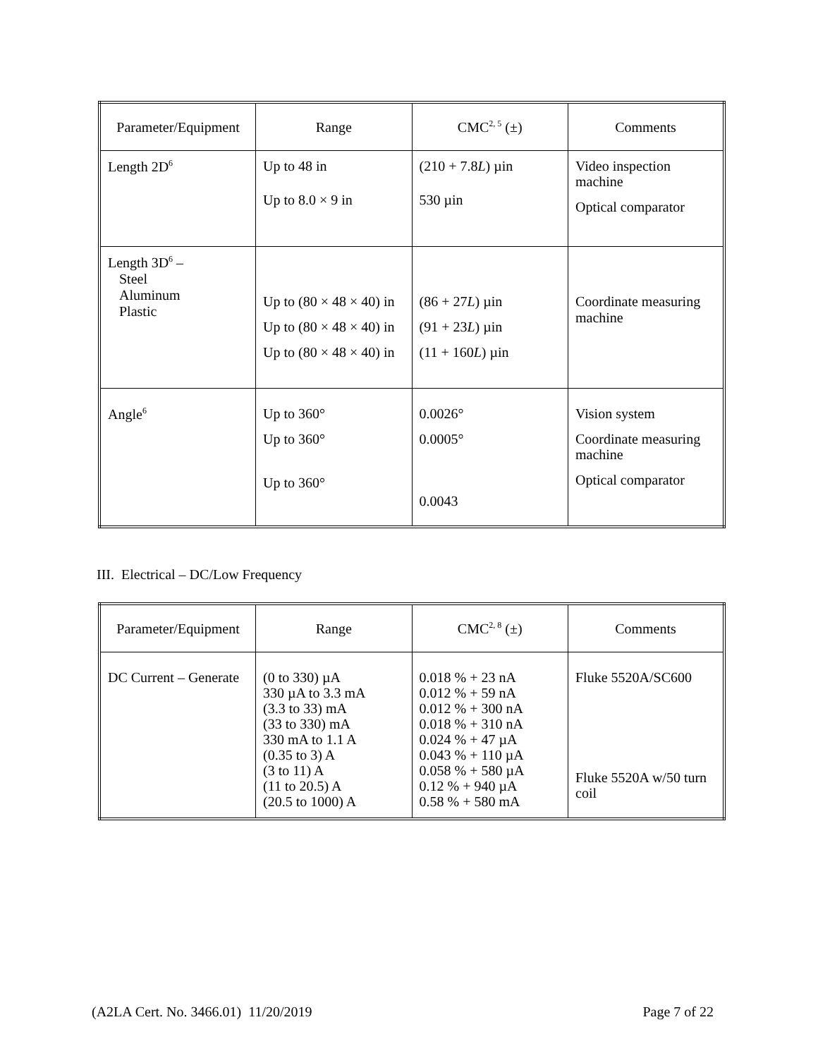| Parameter/Equipment | Range | CMC<sup>2, 5</sup> (±) | Comments |
| --- | --- | --- | --- |
| Length 2D<sup>6</sup> | Up to 48 in Up to 8.0 × 9 in | (210 + 7.8 L ) µin 530 µin | Video inspection machine Optical comparator |
| Length 3D<sup>6</sup> – Steel Aluminum Plastic | Up to (80 × 48 × 40) in Up to (80 × 48 × 40) in Up to (80 × 48 × 40) in | (86 + 27 L ) µin (91 + 23 L ) µin (11 + 160 L ) µin | Coordinate measuring machine |
| Angle<sup>6</sup> | Up to 360° Up to 360° Up to 360° | 0.0026° 0.0005° 0.0043 | Vision system Coordinate measuring machine Optical comparator |
III. Electrical – DC/Low Frequency
| Parameter/Equipment | Range | CMC<sup>2, 8</sup> (±) | Comments |
| --- | --- | --- | --- |
| DC Current – Generate | (0 to 330) µA 330 µA to 3.3 mA (3.3 to 33) mA (33 to 330) mA 330 mA to 1.1 A (0.35 to 3) A (3 to 11) A (11 to 20.5) A (20.5 to 1000) A | 0.018 % + 23 nA 0.012 % + 59 nA 0.012 % + 300 nA 0.018 % + 310 nA 0.024 % + 47 µA 0.043 % + 110 µA 0.058 % + 580 µA 0.12 % + 940 µA 0.58 % + 580 mA | Fluke 5520A/SC600 Fluke 5520A w/50 turn coil |
(A2LA Cert. No. 3466.01) 11/20/2019 Page 7 of 22